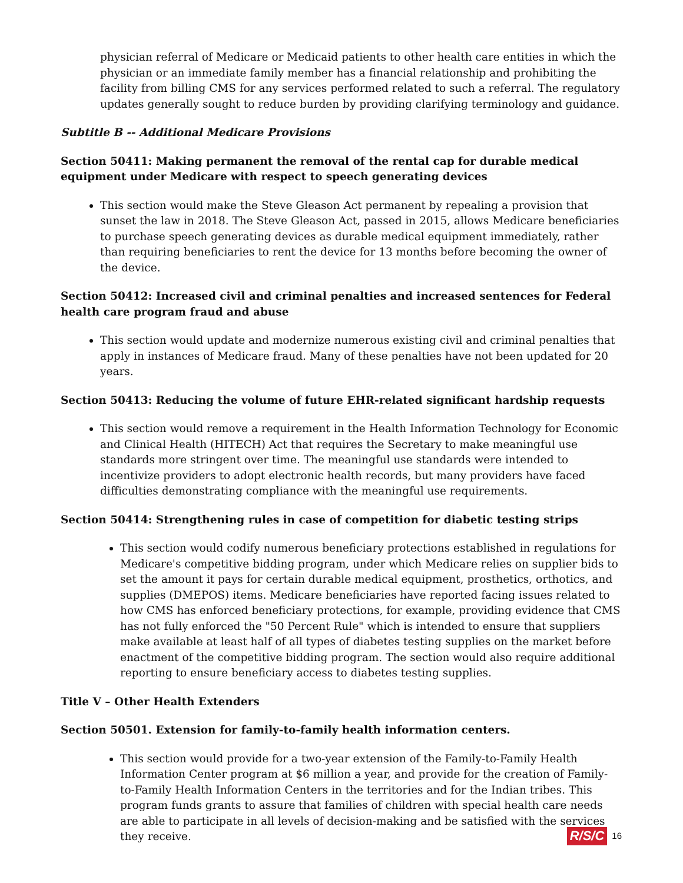physician referral of Medicare or Medicaid patients to other health care entities in which the physician or an immediate family member has a financial relationship and prohibiting the facility from billing CMS for any services performed related to such a referral. The regulatory updates generally sought to reduce burden by providing clarifying terminology and guidance.
Subtitle B -- Additional Medicare Provisions
Section 50411: Making permanent the removal of the rental cap for durable medical equipment under Medicare with respect to speech generating devices
This section would make the Steve Gleason Act permanent by repealing a provision that sunset the law in 2018. The Steve Gleason Act, passed in 2015, allows Medicare beneficiaries to purchase speech generating devices as durable medical equipment immediately, rather than requiring beneficiaries to rent the device for 13 months before becoming the owner of the device.
Section 50412: Increased civil and criminal penalties and increased sentences for Federal health care program fraud and abuse
This section would update and modernize numerous existing civil and criminal penalties that apply in instances of Medicare fraud. Many of these penalties have not been updated for 20 years.
Section 50413: Reducing the volume of future EHR-related significant hardship requests
This section would remove a requirement in the Health Information Technology for Economic and Clinical Health (HITECH) Act that requires the Secretary to make meaningful use standards more stringent over time. The meaningful use standards were intended to incentivize providers to adopt electronic health records, but many providers have faced difficulties demonstrating compliance with the meaningful use requirements.
Section 50414: Strengthening rules in case of competition for diabetic testing strips
This section would codify numerous beneficiary protections established in regulations for Medicare's competitive bidding program, under which Medicare relies on supplier bids to set the amount it pays for certain durable medical equipment, prosthetics, orthotics, and supplies (DMEPOS) items. Medicare beneficiaries have reported facing issues related to how CMS has enforced beneficiary protections, for example, providing evidence that CMS has not fully enforced the "50 Percent Rule" which is intended to ensure that suppliers make available at least half of all types of diabetes testing supplies on the market before enactment of the competitive bidding program. The section would also require additional reporting to ensure beneficiary access to diabetes testing supplies.
Title V – Other Health Extenders
Section 50501. Extension for family-to-family health information centers.
This section would provide for a two-year extension of the Family-to-Family Health Information Center program at $6 million a year, and provide for the creation of Family-to-Family Health Information Centers in the territories and for the Indian tribes. This program funds grants to assure that families of children with special health care needs are able to participate in all levels of decision-making and be satisfied with the services they receive.
R/S/C 16